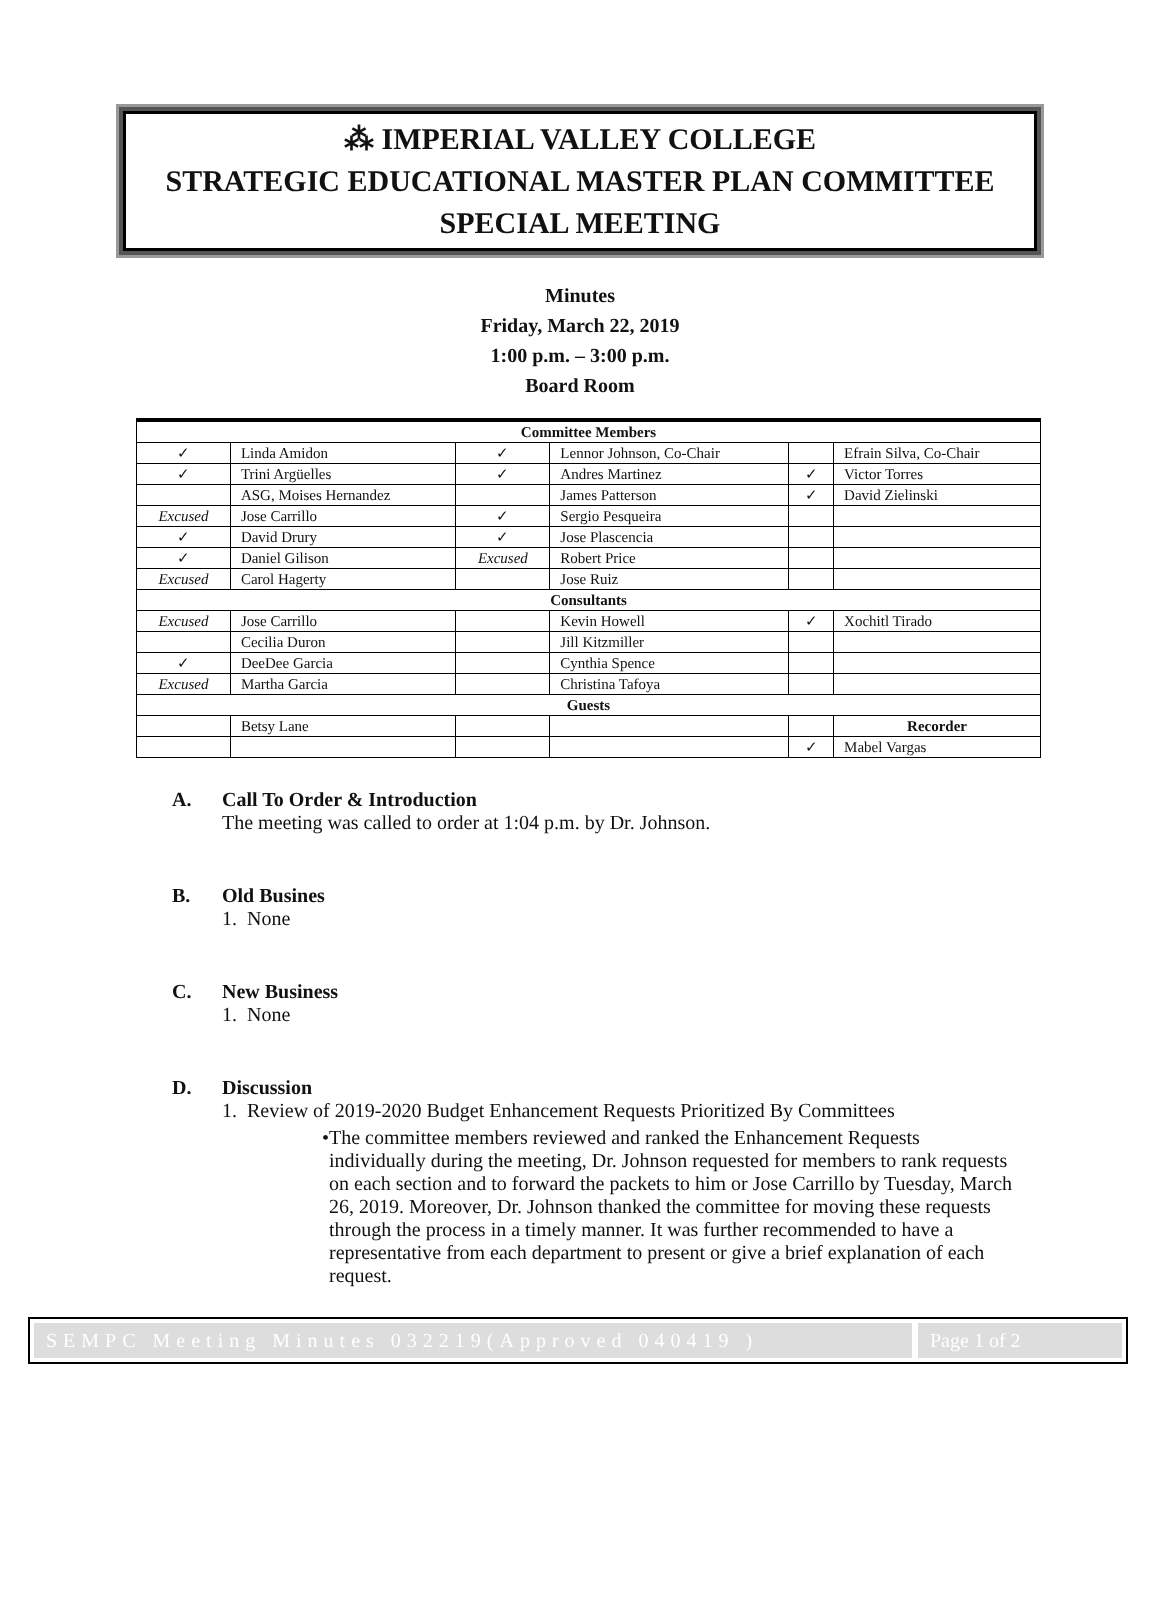⁂ IMPERIAL VALLEY COLLEGE
STRATEGIC EDUCATIONAL MASTER PLAN COMMITTEE
SPECIAL MEETING
Minutes
Friday, March 22, 2019
1:00 p.m. – 3:00 p.m.
Board Room
| Committee Members | | | | | |
| --- | --- | --- | --- | --- | --- |
| ✓ | Linda Amidon | ✓ | Lennor Johnson, Co-Chair | | Efrain Silva, Co-Chair |
| ✓ | Trini Argüelles | ✓ | Andres Martinez | ✓ | Victor Torres |
| | ASG, Moises Hernandez | | James Patterson | ✓ | David Zielinski |
| Excused | Jose Carrillo | ✓ | Sergio Pesqueira | | |
| ✓ | David Drury | ✓ | Jose Plascencia | | |
| ✓ | Daniel Gilison | Excused | Robert Price | | |
| Excused | Carol Hagerty | | Jose Ruiz | | |
| Consultants | | | | | |
| Excused | Jose Carrillo | | Kevin Howell | ✓ | Xochitl Tirado |
| | Cecilia Duron | | Jill Kitzmiller | | |
| ✓ | DeeDee Garcia | | Cynthia Spence | | |
| Excused | Martha Garcia | | Christina Tafoya | | |
| Guests | | | | | |
| | Betsy Lane | | | | Recorder |
| | | | | ✓ | Mabel Vargas |
A. Call To Order & Introduction
The meeting was called to order at 1:04 p.m. by Dr. Johnson.
B. Old Busines
1. None
C. New Business
1. None
D. Discussion
1. Review of 2019-2020 Budget Enhancement Requests Prioritized By Committees
• The committee members reviewed and ranked the Enhancement Requests individually during the meeting, Dr. Johnson requested for members to rank requests on each section and to forward the packets to him or Jose Carrillo by Tuesday, March 26, 2019. Moreover, Dr. Johnson thanked the committee for moving these requests through the process in a timely manner. It was further recommended to have a representative from each department to present or give a brief explanation of each request.
SEMPC Meeting Minutes 032219(Approved 040419 )
Page 1 of 2